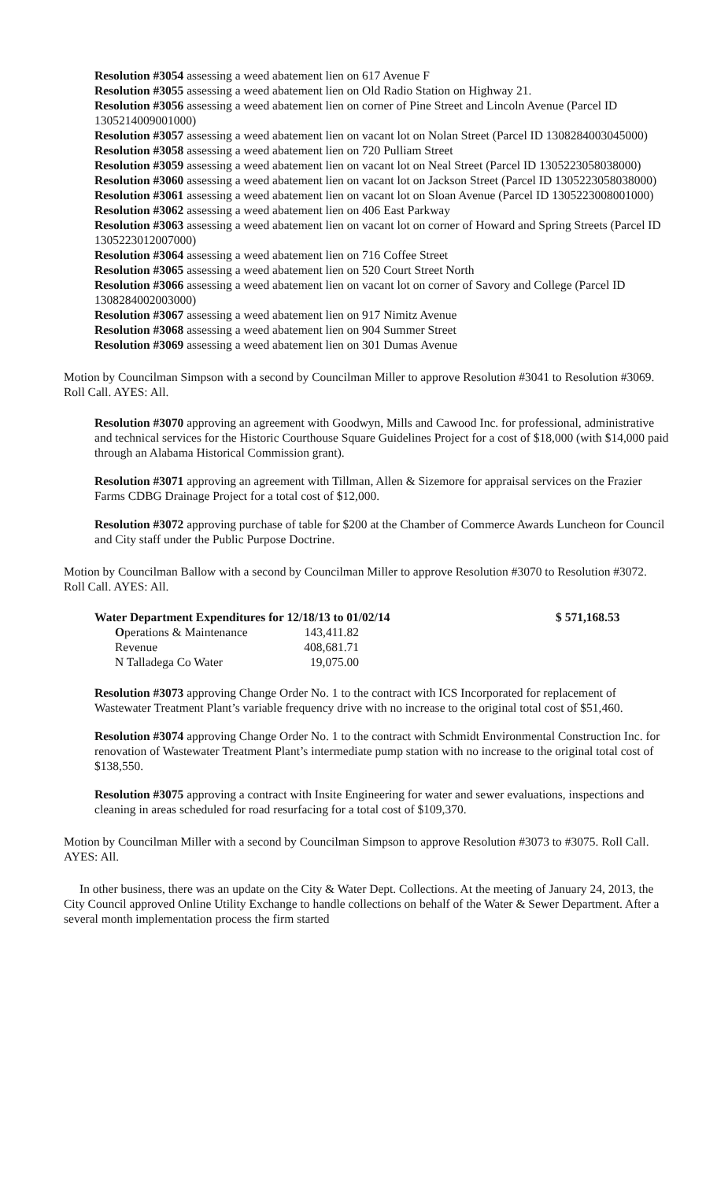Resolution #3054 assessing a weed abatement lien on 617 Avenue F
Resolution #3055 assessing a weed abatement lien on Old Radio Station on Highway 21.
Resolution #3056 assessing a weed abatement lien on corner of Pine Street and Lincoln Avenue (Parcel ID 1305214009001000)
Resolution #3057 assessing a weed abatement lien on vacant lot on Nolan Street (Parcel ID 1308284003045000)
Resolution #3058 assessing a weed abatement lien on 720 Pulliam Street
Resolution #3059 assessing a weed abatement lien on vacant lot on Neal Street (Parcel ID 1305223058038000)
Resolution #3060 assessing a weed abatement lien on vacant lot on Jackson Street (Parcel ID 1305223058038000)
Resolution #3061 assessing a weed abatement lien on vacant lot on Sloan Avenue (Parcel ID 1305223008001000)
Resolution #3062 assessing a weed abatement lien on 406 East Parkway
Resolution #3063 assessing a weed abatement lien on vacant lot on corner of Howard and Spring Streets (Parcel ID 1305223012007000)
Resolution #3064 assessing a weed abatement lien on 716 Coffee Street
Resolution #3065 assessing a weed abatement lien on 520 Court Street North
Resolution #3066 assessing a weed abatement lien on vacant lot on corner of Savory and College (Parcel ID 1308284002003000)
Resolution #3067 assessing a weed abatement lien on 917 Nimitz Avenue
Resolution #3068 assessing a weed abatement lien on 904 Summer Street
Resolution #3069 assessing a weed abatement lien on 301 Dumas Avenue
Motion by Councilman Simpson with a second by Councilman Miller to approve Resolution #3041 to Resolution #3069. Roll Call. AYES: All.
Resolution #3070 approving an agreement with Goodwyn, Mills and Cawood Inc. for professional, administrative and technical services for the Historic Courthouse Square Guidelines Project for a cost of $18,000 (with $14,000 paid through an Alabama Historical Commission grant).
Resolution #3071 approving an agreement with Tillman, Allen & Sizemore for appraisal services on the Frazier Farms CDBG Drainage Project for a total cost of $12,000.
Resolution #3072 approving purchase of table for $200 at the Chamber of Commerce Awards Luncheon for Council and City staff under the Public Purpose Doctrine.
Motion by Councilman Ballow with a second by Councilman Miller to approve Resolution #3070 to Resolution #3072. Roll Call. AYES: All.
| Water Department Expenditures for 12/18/13 to 01/02/14 | | $ 571,168.53 |
| O perations & Maintenance | 143,411.82 | |
| Revenue | 408,681.71 | |
| N Talladega Co Water | 19,075.00 | |
Resolution #3073 approving Change Order No. 1 to the contract with ICS Incorporated for replacement of Wastewater Treatment Plant’s variable frequency drive with no increase to the original total cost of $51,460.
Resolution #3074 approving Change Order No. 1 to the contract with Schmidt Environmental Construction Inc. for renovation of Wastewater Treatment Plant’s intermediate pump station with no increase to the original total cost of $138,550.
Resolution #3075 approving a contract with Insite Engineering for water and sewer evaluations, inspections and cleaning in areas scheduled for road resurfacing for a total cost of $109,370.
Motion by Councilman Miller with a second by Councilman Simpson to approve Resolution #3073 to #3075. Roll Call. AYES: All.
In other business, there was an update on the City & Water Dept. Collections. At the meeting of January 24, 2013, the City Council approved Online Utility Exchange to handle collections on behalf of the Water & Sewer Department. After a several month implementation process the firm started